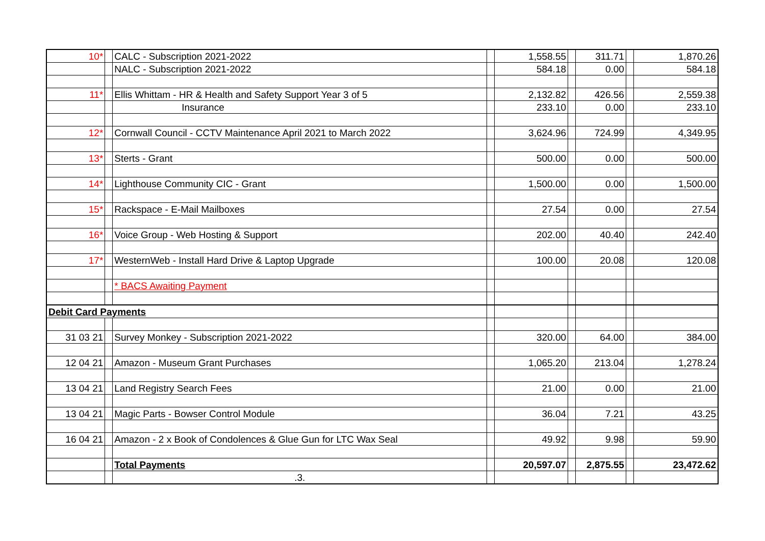| 10* | | CALC - Subscription 2021-2022 | | 1,558.55 | | 311.71 | | 1,870.26 |
| | | NALC - Subscription 2021-2022 | | 584.18 | | 0.00 | | 584.18 |
| 11* | | Ellis Whittam - HR & Health and Safety Support Year 3 of 5 | | 2,132.82 | | 426.56 | | 2,559.38 |
| | | Insurance | | 233.10 | | 0.00 | | 233.10 |
| 12* | | Cornwall Council - CCTV Maintenance April 2021 to March 2022 | | 3,624.96 | | 724.99 | | 4,349.95 |
| 13* | | Sterts - Grant | | 500.00 | | 0.00 | | 500.00 |
| 14* | | Lighthouse Community CIC - Grant | | 1,500.00 | | 0.00 | | 1,500.00 |
| 15* | | Rackspace - E-Mail Mailboxes | | 27.54 | | 0.00 | | 27.54 |
| 16* | | Voice Group - Web Hosting & Support | | 202.00 | | 40.40 | | 242.40 |
| 17* | | WesternWeb - Install Hard Drive & Laptop Upgrade | | 100.00 | | 20.08 | | 120.08 |
| | | * BACS Awaiting Payment | | | | | | |
| Debit Card Payments | | | | | | | | |
| 31 03 21 | | Survey Monkey - Subscription 2021-2022 | | 320.00 | | 64.00 | | 384.00 |
| 12 04 21 | | Amazon - Museum Grant Purchases | | 1,065.20 | | 213.04 | | 1,278.24 |
| 13 04 21 | | Land Registry Search Fees | | 21.00 | | 0.00 | | 21.00 |
| 13 04 21 | | Magic Parts - Bowser Control Module | | 36.04 | | 7.21 | | 43.25 |
| 16 04 21 | | Amazon - 2 x Book of Condolences & Glue Gun for LTC Wax Seal | | 49.92 | | 9.98 | | 59.90 |
| | | Total Payments | | 20,597.07 | | 2,875.55 | | 23,472.62 |
| | | .3. | | | | | | |